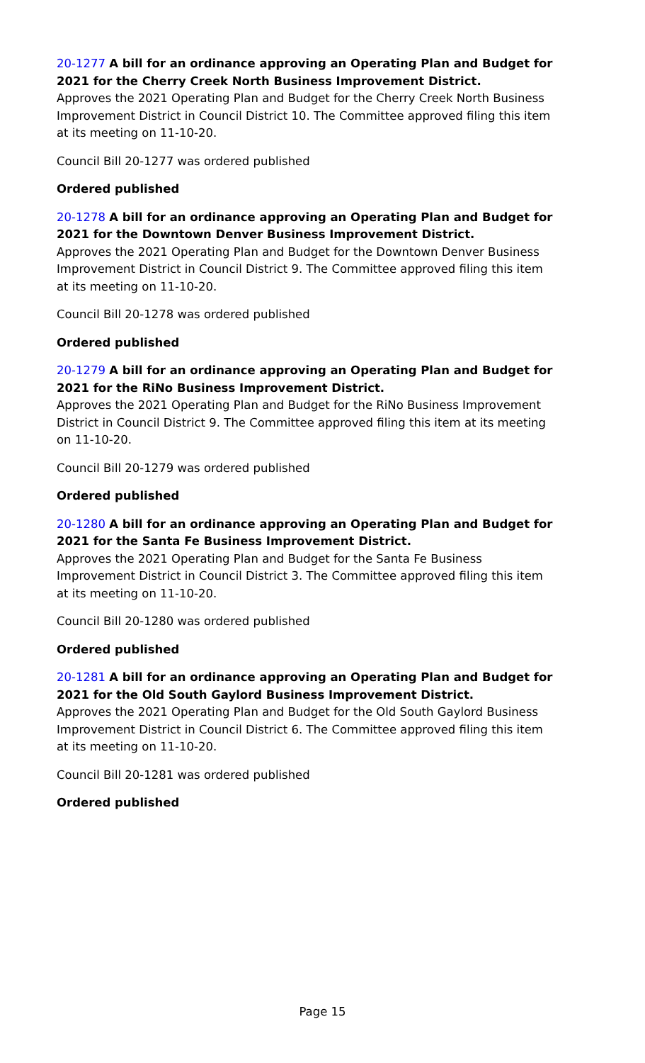20-1277 A bill for an ordinance approving an Operating Plan and Budget for 2021 for the Cherry Creek North Business Improvement District.
Approves the 2021 Operating Plan and Budget for the Cherry Creek North Business Improvement District in Council District 10. The Committee approved filing this item at its meeting on 11-10-20.
Council Bill 20-1277 was ordered published
Ordered published
20-1278 A bill for an ordinance approving an Operating Plan and Budget for 2021 for the Downtown Denver Business Improvement District.
Approves the 2021 Operating Plan and Budget for the Downtown Denver Business Improvement District in Council District 9. The Committee approved filing this item at its meeting on 11-10-20.
Council Bill 20-1278 was ordered published
Ordered published
20-1279 A bill for an ordinance approving an Operating Plan and Budget for 2021 for the RiNo Business Improvement District.
Approves the 2021 Operating Plan and Budget for the RiNo Business Improvement District in Council District 9. The Committee approved filing this item at its meeting on 11-10-20.
Council Bill 20-1279 was ordered published
Ordered published
20-1280 A bill for an ordinance approving an Operating Plan and Budget for 2021 for the Santa Fe Business Improvement District.
Approves the 2021 Operating Plan and Budget for the Santa Fe Business Improvement District in Council District 3. The Committee approved filing this item at its meeting on 11-10-20.
Council Bill 20-1280 was ordered published
Ordered published
20-1281 A bill for an ordinance approving an Operating Plan and Budget for 2021 for the Old South Gaylord Business Improvement District.
Approves the 2021 Operating Plan and Budget for the Old South Gaylord Business Improvement District in Council District 6. The Committee approved filing this item at its meeting on 11-10-20.
Council Bill 20-1281 was ordered published
Ordered published
Page 15